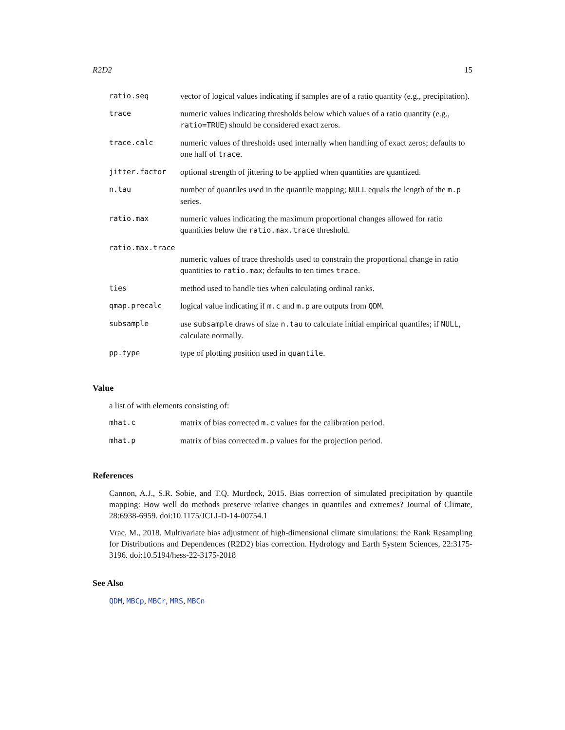R2D2 15
| ratio.seq | vector of logical values indicating if samples are of a ratio quantity (e.g., precipitation). |
| trace | numeric values indicating thresholds below which values of a ratio quantity (e.g., ratio=TRUE ) should be considered exact zeros. |
| trace.calc | numeric values of thresholds used internally when handling of exact zeros; defaults to one half of trace . |
| jitter.factor | optional strength of jittering to be applied when quantities are quantized. |
| n.tau | number of quantiles used in the quantile mapping; NULL equals the length of the m.p series. |
| ratio.max | numeric values indicating the maximum proportional changes allowed for ratio quantities below the ratio.max.trace threshold. |
| ratio.max.trace | |
| | numeric values of trace thresholds used to constrain the proportional change in ratio quantities to ratio.max ; defaults to ten times trace . |
| ties | method used to handle ties when calculating ordinal ranks. |
| qmap.precalc | logical value indicating if m.c and m.p are outputs from QDM . |
| subsample | use subsample draws of size n.tau to calculate initial empirical quantiles; if NULL , calculate normally. |
| pp.type | type of plotting position used in quantile . |
Value
a list of with elements consisting of:
| mhat.c | matrix of bias corrected m.c values for the calibration period. |
| mhat.p | matrix of bias corrected m.p values for the projection period. |
References
Cannon, A.J., S.R. Sobie, and T.Q. Murdock, 2015. Bias correction of simulated precipitation by quantile mapping: How well do methods preserve relative changes in quantiles and extremes? Journal of Climate, 28:6938-6959. doi:10.1175/JCLI-D-14-00754.1
Vrac, M., 2018. Multivariate bias adjustment of high-dimensional climate simulations: the Rank Resampling for Distributions and Dependences (R2D2) bias correction. Hydrology and Earth System Sciences, 22:3175-3196. doi:10.5194/hess-22-3175-2018
See Also
QDM, MBCp, MBCr, MRS, MBCn